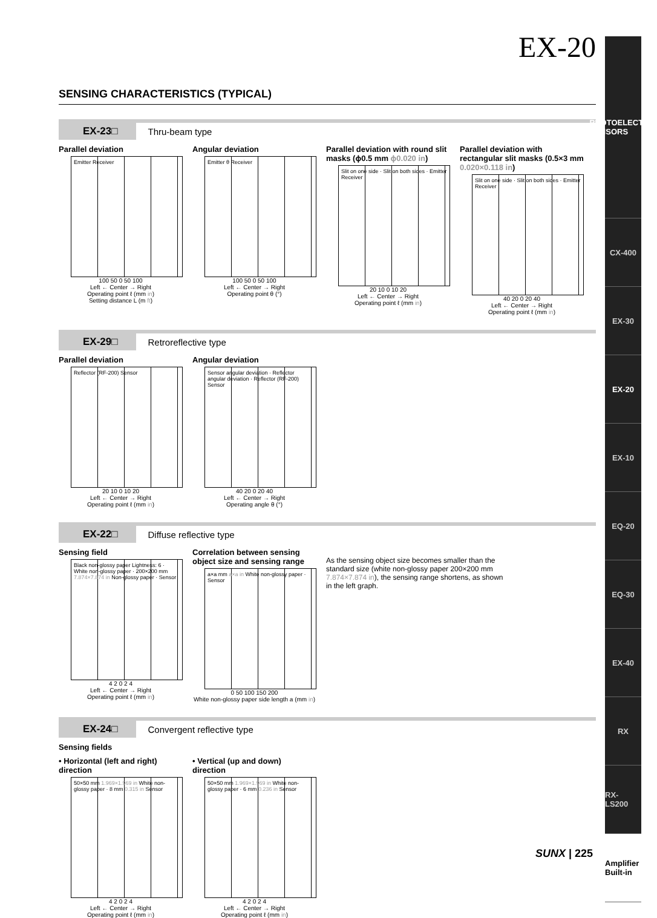EX-20
SENSING CHARACTERISTICS (TYPICAL)
EX-23□ Thru-beam type
Parallel deviation
Emitter Receiver
100 50 0 50 100
Left ← Center → Right
Operating point ℓ (mm in)
Setting distance L (m ft)
Angular deviation
Emitter θ Receiver
100 50 0 50 100
Left ← Center → Right
Operating point θ (°)
Parallel deviation with round slit masks (ϕ0.5 mm ϕ0.020 in)
Slit on one side · Slit on both sides · Emitter Receiver
20 10 0 10 20
Left ← Center → Right
Operating point ℓ (mm in)
Parallel deviation with rectangular slit masks (0.5×3 mm 0.020×0.118 in)
Slit on one side · Slit on both sides · Emitter Receiver
40 20 0 20 40
Left ← Center → Right
Operating point ℓ (mm in)
EX-29□ Retroreflective type
Parallel deviation
Reflector (RF-200) Sensor
20 10 0 10 20
Left ← Center → Right
Operating point ℓ (mm in)
Angular deviation
Sensor angular deviation · Reflector angular deviation · Reflector (RF-200) Sensor
40 20 0 20 40
Left ← Center → Right
Operating angle θ (°)
EX-22□ Diffuse reflective type
Sensing field
Black non-glossy paper Lightness: 6 · White non-glossy paper · 200×200 mm 7.874×7.874 in Non-glossy paper · Sensor
4 2 0 2 4
Left ← Center → Right
Operating point ℓ (mm in)
Correlation between sensing object size and sensing range
a×a mm a×a in White non-glossy paper · Sensor
0 50 100 150 200
White non-glossy paper side length a (mm in)
As the sensing object size becomes smaller than the standard size (white non-glossy paper 200×200 mm 7.874×7.874 in), the sensing range shortens, as shown in the left graph.
EX-24□ Convergent reflective type
Sensing fields
• Horizontal (left and right) direction
50×50 mm 1.969×1.969 in White non-glossy paper · 8 mm 0.315 in Sensor
4 2 0 2 4
Left ← Center → Right
Operating point ℓ (mm in)
• Vertical (up and down) direction
50×50 mm 1.969×1.969 in White non-glossy paper · 6 mm 0.236 in Sensor
4 2 0 2 4
Left ← Center → Right
Operating point ℓ (mm in)
PHOTOELECTRIC SENSORS
CX-400
EX-30
EX-20
EX-10
EQ-20
EQ-30
EX-40
RX
RX-LS200
Amplifier Built-in
SUNX | 225